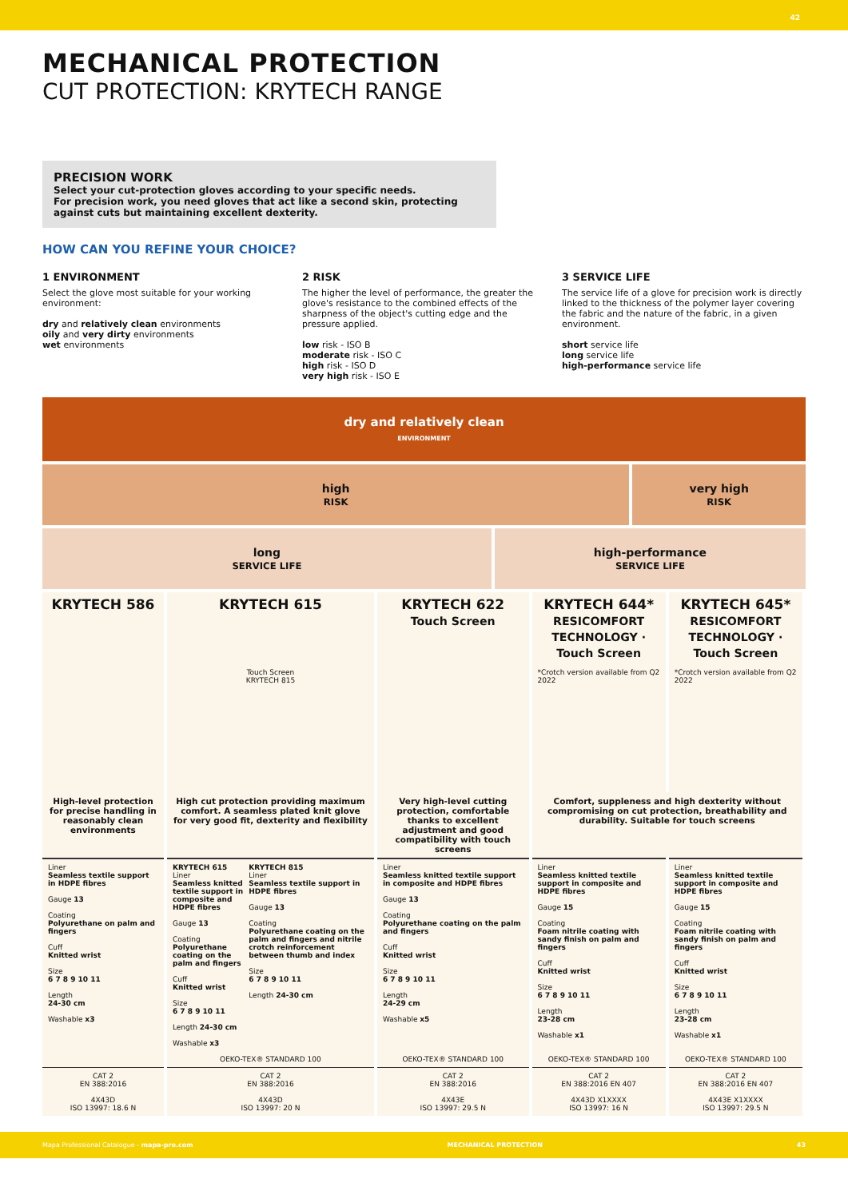42
MECHANICAL PROTECTION
CUT PROTECTION: KRYTECH RANGE
PRECISION WORK
Select your cut-protection gloves according to your specific needs.
For precision work, you need gloves that act like a second skin, protecting against cuts but maintaining excellent dexterity.
HOW CAN YOU REFINE YOUR CHOICE?
1 ENVIRONMENT
Select the glove most suitable for your working environment:
dry and relatively clean environments
oily and very dirty environments
wet environments
2 RISK
The higher the level of performance, the greater the glove's resistance to the combined effects of the sharpness of the object's cutting edge and the pressure applied.
low risk - ISO B
moderate risk - ISO C
high risk - ISO D
very high risk - ISO E
3 SERVICE LIFE
The service life of a glove for precision work is directly linked to the thickness of the polymer layer covering the fabric and the nature of the fabric, in a given environment.
short service life
long service life
high-performance service life
dry and relatively clean
ENVIRONMENT
high
RISK
very high
RISK
long
SERVICE LIFE
high-performance
SERVICE LIFE
| KRYTECH 586 | KRYTECH 615 | KRYTECH 622 Touch Screen | KRYTECH 644* RESICOMFORT TECHNOLOGY · Touch Screen | KRYTECH 645* RESICOMFORT TECHNOLOGY · Touch Screen |
| | Touch Screen KRYTECH 815 | | *Crotch version available from Q2 2022 | *Crotch version available from Q2 2022 |
| High-level protection for precise handling in reasonably clean environments | High cut protection providing maximum comfort. A seamless plated knit glove for very good fit, dexterity and flexibility | Very high-level cutting protection, comfortable thanks to excellent adjustment and good compatibility with touch screens | Comfort, suppleness and high dexterity without compromising on cut protection, breathability and durability. Suitable for touch screens | |
| Liner Seamless textile support in HDPE fibres Gauge 13 Coating Polyurethane on palm and fingers Cuff Knitted wrist Size 6 7 8 9 10 11 Length 24-30 cm Washable x3 | KRYTECH 615 Liner Seamless knitted textile support in composite and HDPE fibres Gauge 13 Coating Polyurethane coating on the palm and fingers Cuff Knitted wrist Size 6 7 8 9 10 11 Length 24-30 cm Washable x3 KRYTECH 815 Liner Seamless textile support in HDPE fibres Gauge 13 Coating Polyurethane coating on the palm and fingers and nitrile crotch reinforcement between thumb and index Size 6 7 8 9 10 11 Length 24-30 cm | Liner Seamless knitted textile support in composite and HDPE fibres Gauge 13 Coating Polyurethane coating on the palm and fingers Cuff Knitted wrist Size 6 7 8 9 10 11 Length 24-29 cm Washable x5 | Liner Seamless knitted textile support in composite and HDPE fibres Gauge 15 Coating Foam nitrile coating with sandy finish on palm and fingers Cuff Knitted wrist Size 6 7 8 9 10 11 Length 23-28 cm Washable x1 | Liner Seamless knitted textile support in composite and HDPE fibres Gauge 15 Coating Foam nitrile coating with sandy finish on palm and fingers Cuff Knitted wrist Size 6 7 8 9 10 11 Length 23-28 cm Washable x1 |
| | OEKO-TEX® STANDARD 100 | OEKO-TEX® STANDARD 100 | OEKO-TEX® STANDARD 100 | OEKO-TEX® STANDARD 100 |
| CAT 2 EN 388:2016 4X43D ISO 13997: 18.6 N | CAT 2 EN 388:2016 4X43D ISO 13997: 20 N | CAT 2 EN 388:2016 4X43E ISO 13997: 29.5 N | CAT 2 EN 388:2016 EN 407 4X43D X1XXXX ISO 13997: 16 N | CAT 2 EN 388:2016 EN 407 4X43E X1XXXX ISO 13997: 29.5 N |
Mapa Professional Catalogue - mapa-pro.com MECHANICAL PROTECTION 43